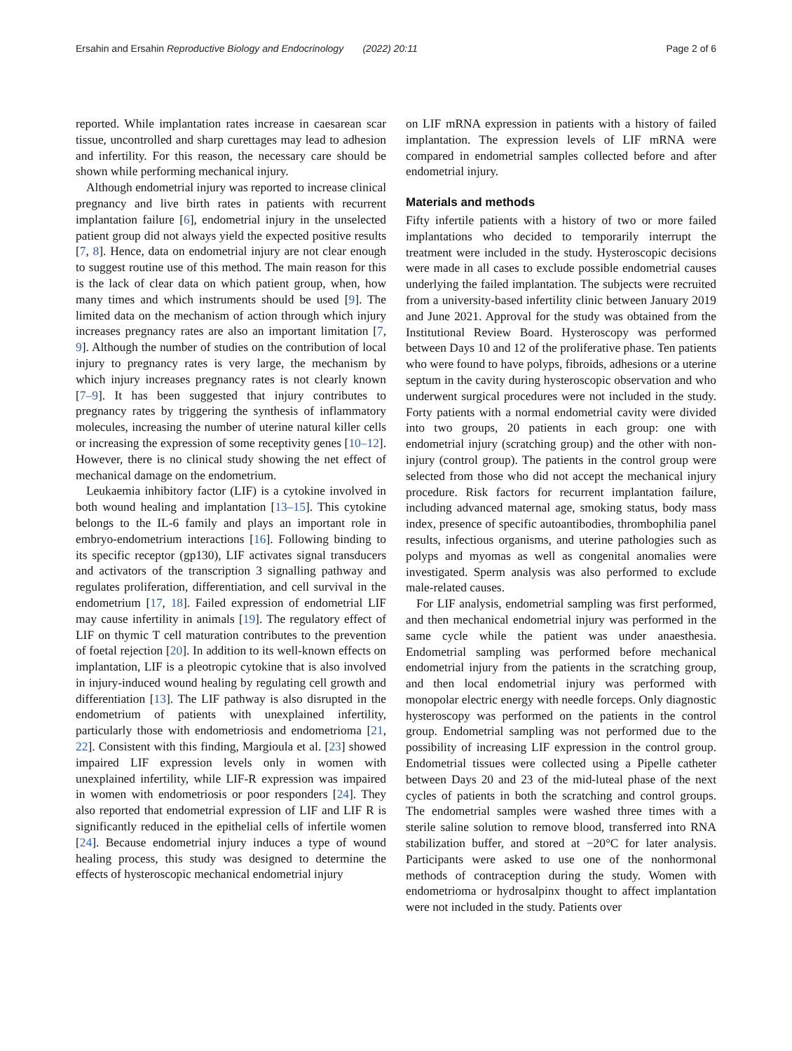Ersahin and Ersahin Reproductive Biology and Endocrinology (2022) 20:11 Page 2 of 6
reported. While implantation rates increase in caesarean scar tissue, uncontrolled and sharp curettages may lead to adhesion and infertility. For this reason, the necessary care should be shown while performing mechanical injury.
Although endometrial injury was reported to increase clinical pregnancy and live birth rates in patients with recurrent implantation failure [6], endometrial injury in the unselected patient group did not always yield the expected positive results [7, 8]. Hence, data on endometrial injury are not clear enough to suggest routine use of this method. The main reason for this is the lack of clear data on which patient group, when, how many times and which instruments should be used [9]. The limited data on the mechanism of action through which injury increases pregnancy rates are also an important limitation [7, 9]. Although the number of studies on the contribution of local injury to pregnancy rates is very large, the mechanism by which injury increases pregnancy rates is not clearly known [7–9]. It has been suggested that injury contributes to pregnancy rates by triggering the synthesis of inflammatory molecules, increasing the number of uterine natural killer cells or increasing the expression of some receptivity genes [10–12]. However, there is no clinical study showing the net effect of mechanical damage on the endometrium.
Leukaemia inhibitory factor (LIF) is a cytokine involved in both wound healing and implantation [13–15]. This cytokine belongs to the IL-6 family and plays an important role in embryo-endometrium interactions [16]. Following binding to its specific receptor (gp130), LIF activates signal transducers and activators of the transcription 3 signalling pathway and regulates proliferation, differentiation, and cell survival in the endometrium [17, 18]. Failed expression of endometrial LIF may cause infertility in animals [19]. The regulatory effect of LIF on thymic T cell maturation contributes to the prevention of foetal rejection [20]. In addition to its well-known effects on implantation, LIF is a pleotropic cytokine that is also involved in injury-induced wound healing by regulating cell growth and differentiation [13]. The LIF pathway is also disrupted in the endometrium of patients with unexplained infertility, particularly those with endometriosis and endometrioma [21, 22]. Consistent with this finding, Margioula et al. [23] showed impaired LIF expression levels only in women with unexplained infertility, while LIF-R expression was impaired in women with endometriosis or poor responders [24]. They also reported that endometrial expression of LIF and LIF R is significantly reduced in the epithelial cells of infertile women [24]. Because endometrial injury induces a type of wound healing process, this study was designed to determine the effects of hysteroscopic mechanical endometrial injury
on LIF mRNA expression in patients with a history of failed implantation. The expression levels of LIF mRNA were compared in endometrial samples collected before and after endometrial injury.
Materials and methods
Fifty infertile patients with a history of two or more failed implantations who decided to temporarily interrupt the treatment were included in the study. Hysteroscopic decisions were made in all cases to exclude possible endometrial causes underlying the failed implantation. The subjects were recruited from a university-based infertility clinic between January 2019 and June 2021. Approval for the study was obtained from the Institutional Review Board. Hysteroscopy was performed between Days 10 and 12 of the proliferative phase. Ten patients who were found to have polyps, fibroids, adhesions or a uterine septum in the cavity during hysteroscopic observation and who underwent surgical procedures were not included in the study. Forty patients with a normal endometrial cavity were divided into two groups, 20 patients in each group: one with endometrial injury (scratching group) and the other with non-injury (control group). The patients in the control group were selected from those who did not accept the mechanical injury procedure. Risk factors for recurrent implantation failure, including advanced maternal age, smoking status, body mass index, presence of specific autoantibodies, thrombophilia panel results, infectious organisms, and uterine pathologies such as polyps and myomas as well as congenital anomalies were investigated. Sperm analysis was also performed to exclude male-related causes.
For LIF analysis, endometrial sampling was first performed, and then mechanical endometrial injury was performed in the same cycle while the patient was under anaesthesia. Endometrial sampling was performed before mechanical endometrial injury from the patients in the scratching group, and then local endometrial injury was performed with monopolar electric energy with needle forceps. Only diagnostic hysteroscopy was performed on the patients in the control group. Endometrial sampling was not performed due to the possibility of increasing LIF expression in the control group. Endometrial tissues were collected using a Pipelle catheter between Days 20 and 23 of the mid-luteal phase of the next cycles of patients in both the scratching and control groups. The endometrial samples were washed three times with a sterile saline solution to remove blood, transferred into RNA stabilization buffer, and stored at −20°C for later analysis. Participants were asked to use one of the nonhormonal methods of contraception during the study. Women with endometrioma or hydrosalpinx thought to affect implantation were not included in the study. Patients over